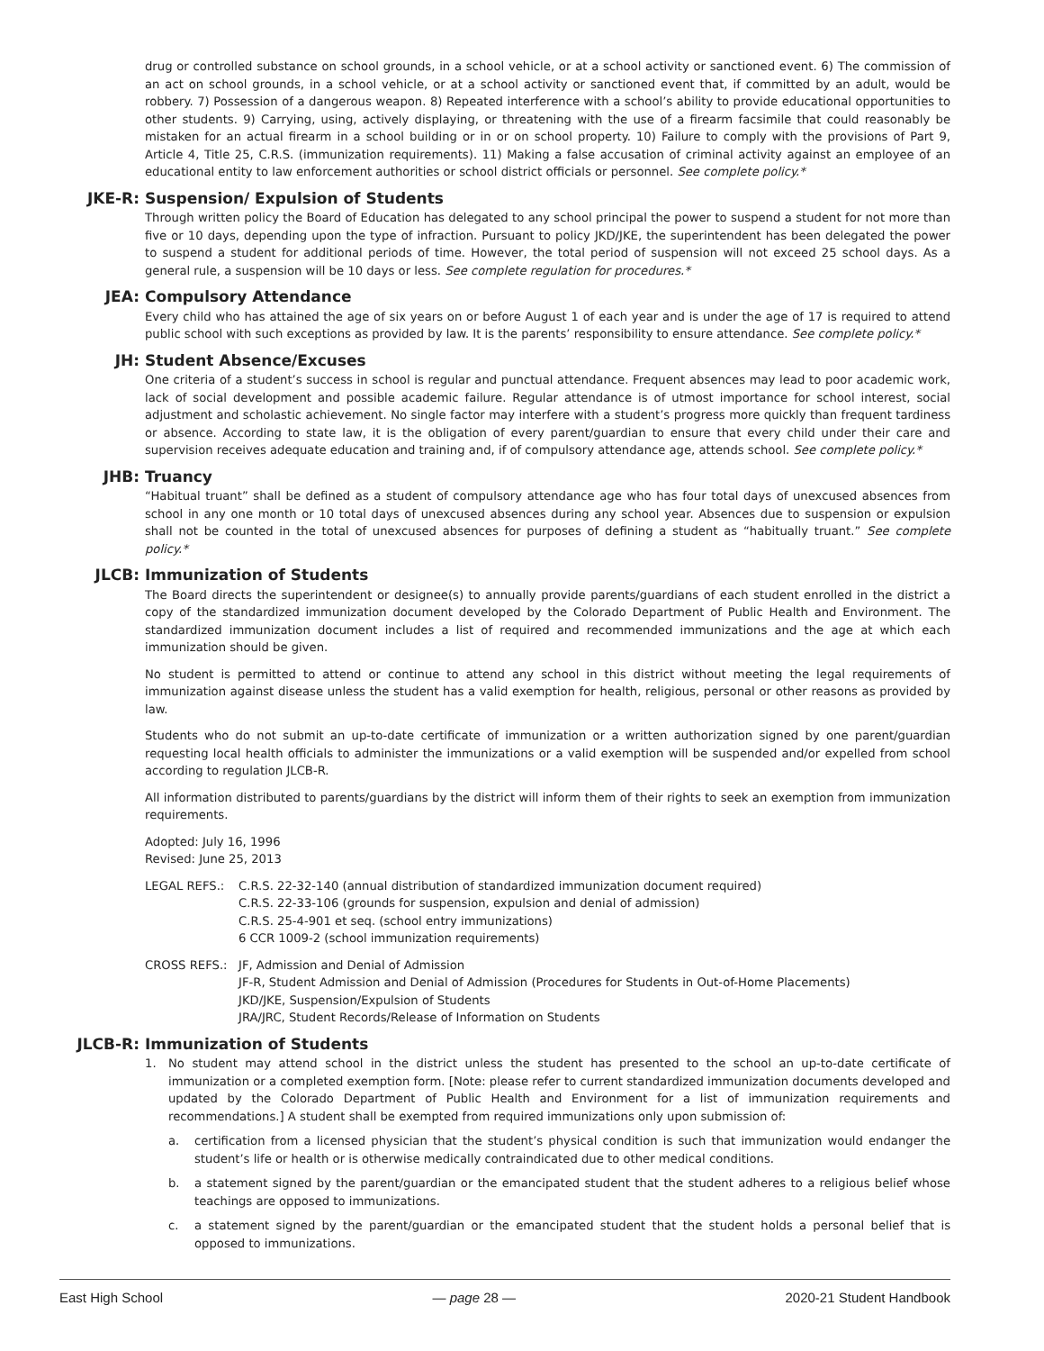drug or controlled substance on school grounds, in a school vehicle, or at a school activity or sanctioned event. 6) The commission of an act on school grounds, in a school vehicle, or at a school activity or sanctioned event that, if committed by an adult, would be robbery. 7) Possession of a dangerous weapon. 8) Repeated interference with a school’s ability to provide educational opportunities to other students. 9) Carrying, using, actively displaying, or threatening with the use of a firearm facsimile that could reasonably be mistaken for an actual firearm in a school building or in or on school property. 10) Failure to comply with the provisions of Part 9, Article 4, Title 25, C.R.S. (immunization requirements). 11) Making a false accusation of criminal activity against an employee of an educational entity to law enforcement authorities or school district officials or personnel. See complete policy.*
JKE-R: Suspension/ Expulsion of Students
Through written policy the Board of Education has delegated to any school principal the power to suspend a student for not more than five or 10 days, depending upon the type of infraction. Pursuant to policy JKD/JKE, the superintendent has been delegated the power to suspend a student for additional periods of time. However, the total period of suspension will not exceed 25 school days. As a general rule, a suspension will be 10 days or less. See complete regulation for procedures.*
JEA: Compulsory Attendance
Every child who has attained the age of six years on or before August 1 of each year and is under the age of 17 is required to attend public school with such exceptions as provided by law. It is the parents’ responsibility to ensure attendance. See complete policy.*
JH: Student Absence/Excuses
One criteria of a student’s success in school is regular and punctual attendance. Frequent absences may lead to poor academic work, lack of social development and possible academic failure. Regular attendance is of utmost importance for school interest, social adjustment and scholastic achievement. No single factor may interfere with a student’s progress more quickly than frequent tardiness or absence. According to state law, it is the obligation of every parent/guardian to ensure that every child under their care and supervision receives adequate education and training and, if of compulsory attendance age, attends school. See complete policy.*
JHB: Truancy
“Habitual truant” shall be defined as a student of compulsory attendance age who has four total days of unexcused absences from school in any one month or 10 total days of unexcused absences during any school year. Absences due to suspension or expulsion shall not be counted in the total of unexcused absences for purposes of defining a student as “habitually truant.” See complete policy.*
JLCB: Immunization of Students
The Board directs the superintendent or designee(s) to annually provide parents/guardians of each student enrolled in the district a copy of the standardized immunization document developed by the Colorado Department of Public Health and Environment. The standardized immunization document includes a list of required and recommended immunizations and the age at which each immunization should be given.
No student is permitted to attend or continue to attend any school in this district without meeting the legal requirements of immunization against disease unless the student has a valid exemption for health, religious, personal or other reasons as provided by law.
Students who do not submit an up-to-date certificate of immunization or a written authorization signed by one parent/guardian requesting local health officials to administer the immunizations or a valid exemption will be suspended and/or expelled from school according to regulation JLCB-R.
All information distributed to parents/guardians by the district will inform them of their rights to seek an exemption from immunization requirements.
Adopted: July 16, 1996
Revised: June 25, 2013
LEGAL REFS.: C.R.S. 22-32-140 (annual distribution of standardized immunization document required)
C.R.S. 22-33-106 (grounds for suspension, expulsion and denial of admission)
C.R.S. 25-4-901 et seq. (school entry immunizations)
6 CCR 1009-2 (school immunization requirements)
CROSS REFS.: JF, Admission and Denial of Admission
JF-R, Student Admission and Denial of Admission (Procedures for Students in Out-of-Home Placements)
JKD/JKE, Suspension/Expulsion of Students
JRA/JRC, Student Records/Release of Information on Students
JLCB-R: Immunization of Students
1. No student may attend school in the district unless the student has presented to the school an up-to-date certificate of immunization or a completed exemption form. [Note: please refer to current standardized immunization documents developed and updated by the Colorado Department of Public Health and Environment for a list of immunization requirements and recommendations.] A student shall be exempted from required immunizations only upon submission of:
a. certification from a licensed physician that the student’s physical condition is such that immunization would endanger the student’s life or health or is otherwise medically contraindicated due to other medical conditions.
b. a statement signed by the parent/guardian or the emancipated student that the student adheres to a religious belief whose teachings are opposed to immunizations.
c. a statement signed by the parent/guardian or the emancipated student that the student holds a personal belief that is opposed to immunizations.
East High School — page 28 — 2020-21 Student Handbook